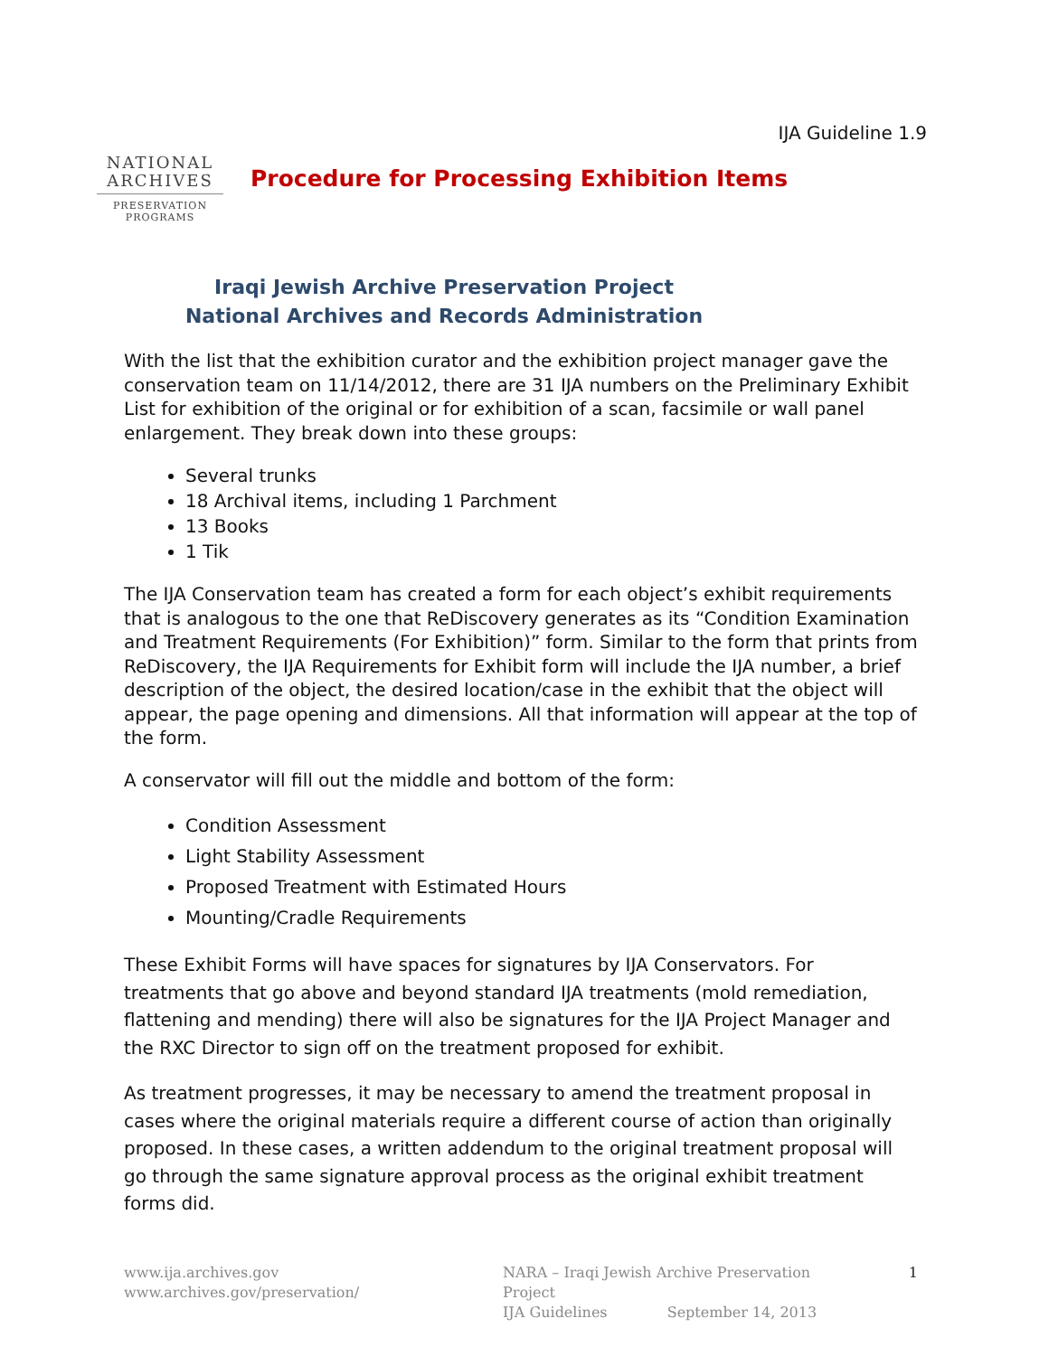NATIONAL
ARCHIVES
PRESERVATION
PROGRAMS
IJA Guideline 1.9
Procedure for Processing Exhibition Items
Iraqi Jewish Archive Preservation Project
National Archives and Records Administration
With the list that the exhibition curator and the exhibition project manager gave the conservation team on 11/14/2012, there are 31 IJA numbers on the Preliminary Exhibit List for exhibition of the original or for exhibition of a scan, facsimile or wall panel enlargement. They break down into these groups:
Several trunks
18 Archival items, including 1 Parchment
13 Books
1 Tik
The IJA Conservation team has created a form for each object’s exhibit requirements that is analogous to the one that ReDiscovery generates as its “Condition Examination and Treatment Requirements (For Exhibition)” form. Similar to the form that prints from ReDiscovery, the IJA Requirements for Exhibit form will include the IJA number, a brief description of the object, the desired location/case in the exhibit that the object will appear, the page opening and dimensions. All that information will appear at the top of the form.
A conservator will fill out the middle and bottom of the form:
Condition Assessment
Light Stability Assessment
Proposed Treatment with Estimated Hours
Mounting/Cradle Requirements
These Exhibit Forms will have spaces for signatures by IJA Conservators. For treatments that go above and beyond standard IJA treatments (mold remediation, flattening and mending) there will also be signatures for the IJA Project Manager and the RXC Director to sign off on the treatment proposed for exhibit.
As treatment progresses, it may be necessary to amend the treatment proposal in cases where the original materials require a different course of action than originally proposed. In these cases, a written addendum to the original treatment proposal will go through the same signature approval process as the original exhibit treatment forms did.
www.ija.archives.gov
www.archives.gov/preservation/
NARA – Iraqi Jewish Archive Preservation Project
IJA Guidelines September 14, 2013
1